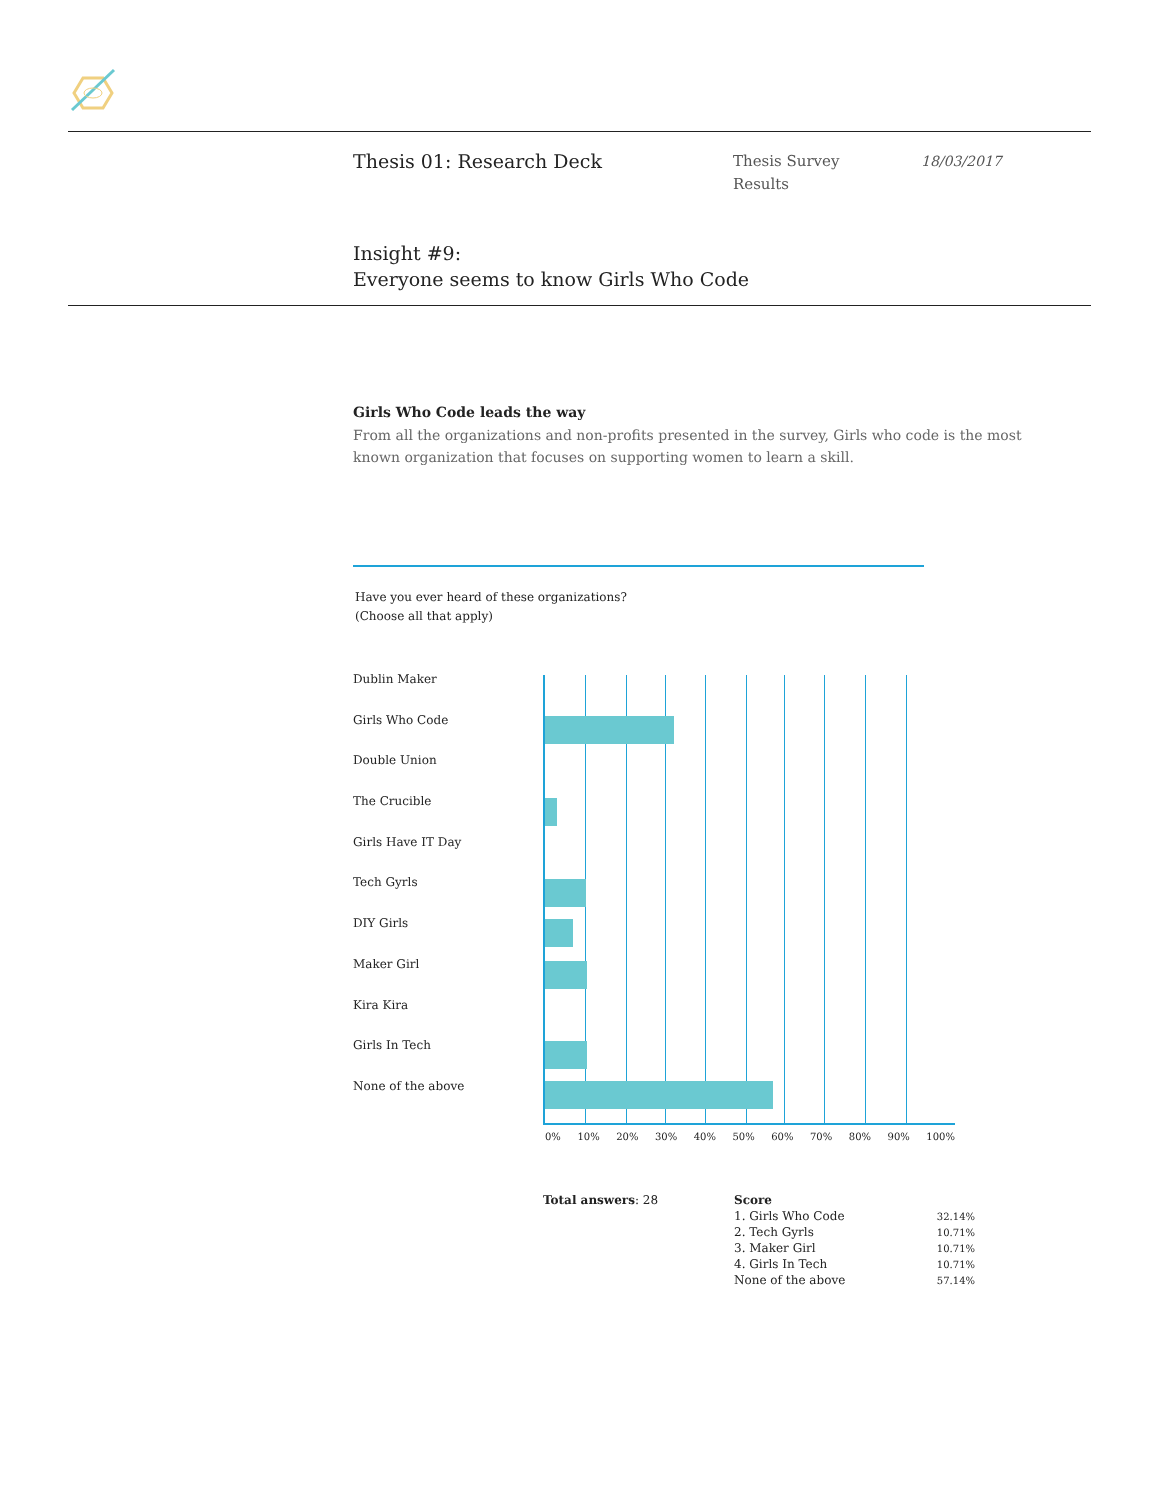Thesis 01: Research Deck
Thesis Survey
Results
18/03/2017
Insight #9:
Everyone seems to know Girls Who Code
Girls Who Code leads the way
From all the organizations and non-profits presented in the survey, Girls who code is the most known organization that focuses on supporting women to learn a skill.
Have you ever heard of these organizations?
(Choose all that apply)
Dublin Maker
Girls Who Code
Double Union
The Crucible
Girls Have IT Day
Tech Gyrls
DIY Girls
Maker Girl
Kira Kira
Girls In Tech
None of the above
0% 10% 20% 30% 40% 50% 60% 70% 80% 90% 100%
Total answers: 28
| Score | |
| --- | --- |
| 1. Girls Who Code | 32.14% |
| 2. Tech Gyrls | 10.71% |
| 3. Maker Girl | 10.71% |
| 4. Girls In Tech | 10.71% |
| None of the above | 57.14% |